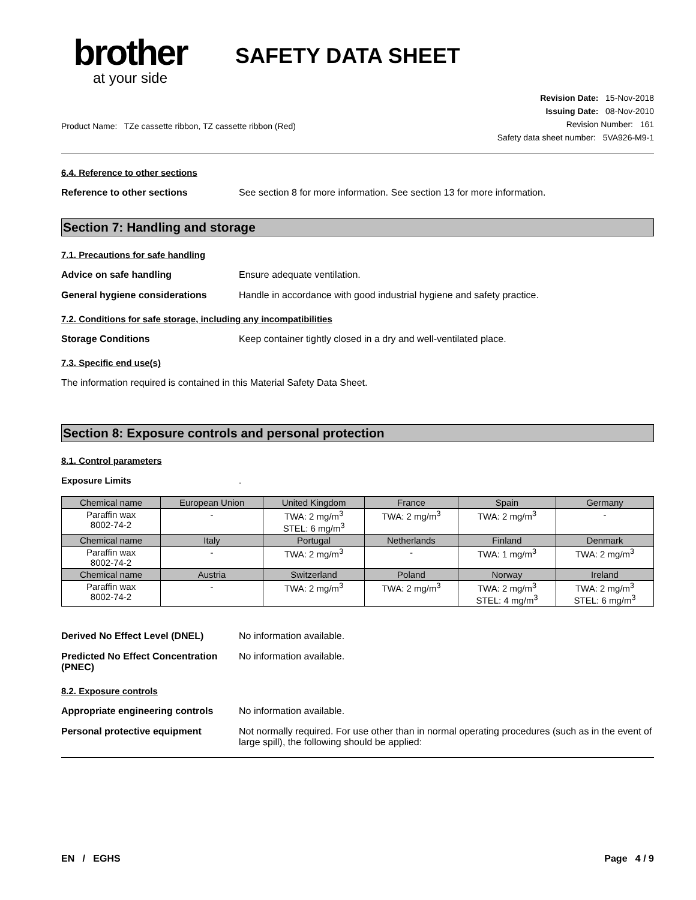brother
at your side
SAFETY DATA SHEET
Product Name: TZe cassette ribbon, TZ cassette ribbon (Red)
Revision Date: 15-Nov-2018
Issuing Date: 08-Nov-2010
Revision Number: 161
Safety data sheet number: 5VA926-M9-1
6.4. Reference to other sections
Reference to other sections See section 8 for more information. See section 13 for more information.
Section 7: Handling and storage
7.1. Precautions for safe handling
Advice on safe handling Ensure adequate ventilation.
General hygiene considerations Handle in accordance with good industrial hygiene and safety practice.
7.2. Conditions for safe storage, including any incompatibilities
Storage Conditions Keep container tightly closed in a dry and well-ventilated place.
7.3. Specific end use(s)
The information required is contained in this Material Safety Data Sheet.
Section 8: Exposure controls and personal protection
8.1. Control parameters
Exposure Limits .
| Chemical name | European Union | United Kingdom | France | Spain | Germany |
| --- | --- | --- | --- | --- | --- |
| Paraffin wax 8002-74-2 | - | TWA: 2 mg/m<sup>3</sup> STEL: 6 mg/m<sup>3</sup> | TWA: 2 mg/m<sup>3</sup> | TWA: 2 mg/m<sup>3</sup> | - |
| Chemical name | Italy | Portugal | Netherlands | Finland | Denmark |
| Paraffin wax 8002-74-2 | - | TWA: 2 mg/m<sup>3</sup> | - | TWA: 1 mg/m<sup>3</sup> | TWA: 2 mg/m<sup>3</sup> |
| Chemical name | Austria | Switzerland | Poland | Norway | Ireland |
| Paraffin wax 8002-74-2 | - | TWA: 2 mg/m<sup>3</sup> | TWA: 2 mg/m<sup>3</sup> | TWA: 2 mg/m<sup>3</sup> STEL: 4 mg/m<sup>3</sup> | TWA: 2 mg/m<sup>3</sup> STEL: 6 mg/m<sup>3</sup> |
Derived No Effect Level (DNEL) No information available.
Predicted No Effect Concentration (PNEC)
No information available.
8.2. Exposure controls
Appropriate engineering controls
No information available.
Personal protective equipment Not normally required. For use other than in normal operating procedures (such as in the event of large spill), the following should be applied:
EN / EGHS Page 4 / 9